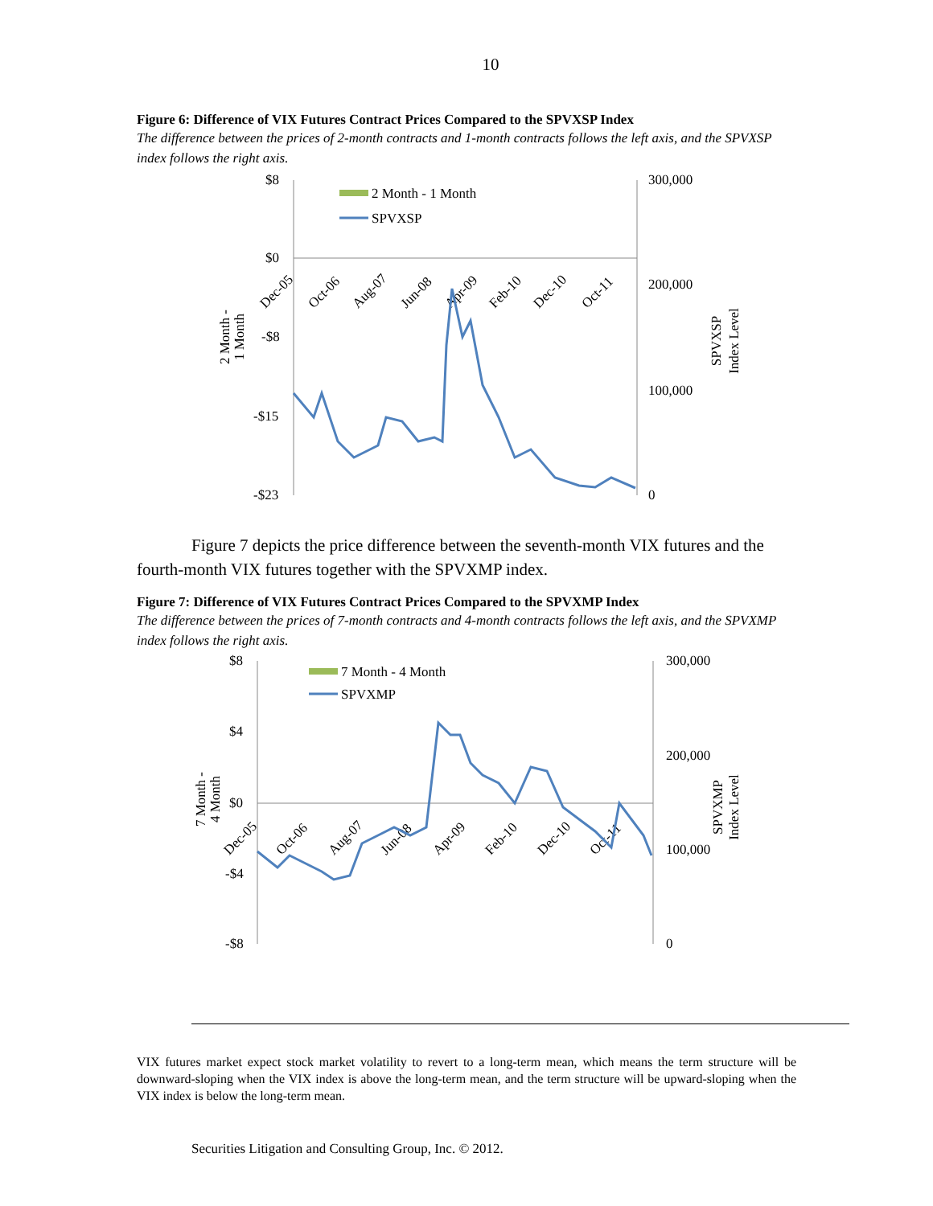10
Figure 6: Difference of VIX Futures Contract Prices Compared to the SPVXSP Index
The difference between the prices of 2-month contracts and 1-month contracts follows the left axis, and the SPVXSP index follows the right axis.
$8
$0
-$8
-$15
-$23
300,000
200,000
100,000
0
2 Month - 1 Month
SPVXSP
Dec-05
Oct-06
Aug-07
Jun-08
Apr-09
Feb-10
Dec-10
Oct-11
2 Month -
1 Month
SPVXSP
Index Level
Figure 7 depicts the price difference between the seventh-month VIX futures and the fourth-month VIX futures together with the SPVXMP index.
Figure 7: Difference of VIX Futures Contract Prices Compared to the SPVXMP Index
The difference between the prices of 7-month contracts and 4-month contracts follows the left axis, and the SPVXMP index follows the right axis.
$8
$4
$0
-$4
-$8
300,000
200,000
100,000
0
7 Month - 4 Month
SPVXMP
Dec-05
Oct-06
Aug-07
Jun-08
Apr-09
Feb-10
Dec-10
Oct-11
7 Month -
4 Month
SPVXMP
Index Level
VIX futures market expect stock market volatility to revert to a long-term mean, which means the term structure will be downward-sloping when the VIX index is above the long-term mean, and the term structure will be upward-sloping when the VIX index is below the long-term mean.
Securities Litigation and Consulting Group, Inc. © 2012.